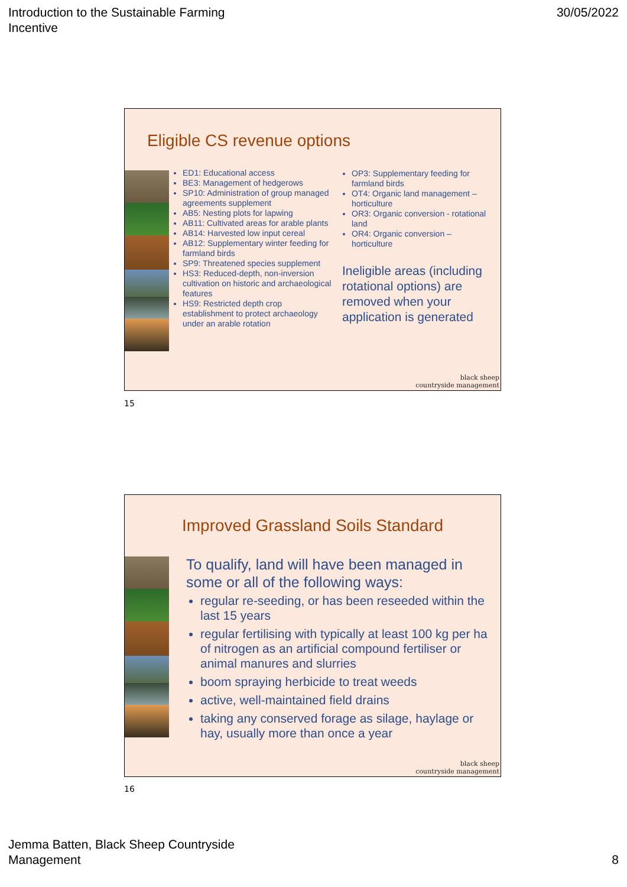Introduction to the Sustainable Farming
Incentive
30/05/2022
Eligible CS revenue options
ED1: Educational access
BE3: Management of hedgerows
SP10: Administration of group managed agreements supplement
AB5: Nesting plots for lapwing
AB11: Cultivated areas for arable plants
AB14: Harvested low input cereal
AB12: Supplementary winter feeding for farmland birds
SP9: Threatened species supplement
HS3: Reduced-depth, non-inversion cultivation on historic and archaeological features
HS9: Restricted depth crop establishment to protect archaeology under an arable rotation
OP3: Supplementary feeding for farmland birds
OT4: Organic land management – horticulture
OR3: Organic conversion - rotational land
OR4: Organic conversion – horticulture
Ineligible areas (including rotational options) are removed when your application is generated
black sheep
countryside management
15
Improved Grassland Soils Standard
To qualify, land will have been managed in some or all of the following ways:
regular re-seeding, or has been reseeded within the last 15 years
regular fertilising with typically at least 100 kg per ha of nitrogen as an artificial compound fertiliser or animal manures and slurries
boom spraying herbicide to treat weeds
active, well-maintained field drains
taking any conserved forage as silage, haylage or hay, usually more than once a year
black sheep
countryside management
16
Jemma Batten, Black Sheep Countryside
Management
8